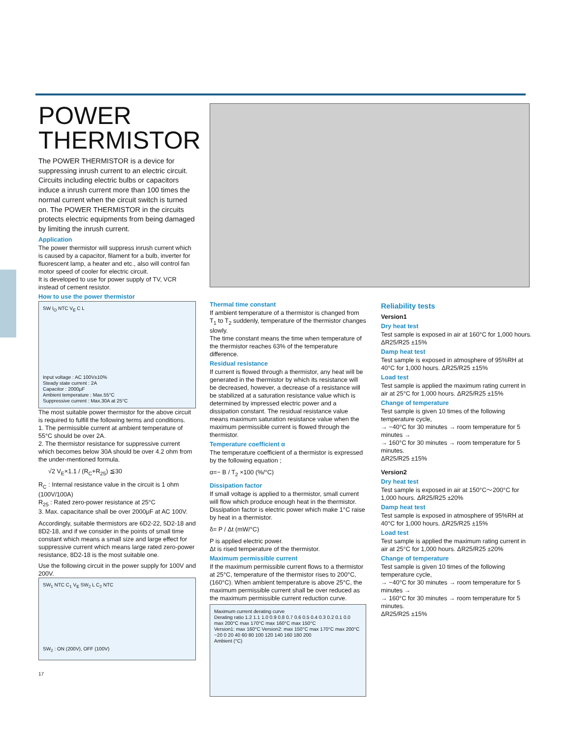POWER
THERMISTOR
The POWER THERMISTOR is a device for suppressing inrush current to an electric circuit. Circuits including electric bulbs or capacitors induce a inrush current more than 100 times the normal current when the circuit switch is turned on. The POWER THERMISTOR in the circuits protects electric equipments from being damaged by limiting the inrush current.
Application
The power thermistor will suppress inrush current which is caused by a capacitor, filament for a bulb, inverter for fluorescent lamp, a heater and etc., also will control fan motor speed of cooler for electric circuit.
It is developed to use for power supply of TV, VCR instead of cement resistor.
How to use the power thermistor
SW I<sub>O</sub> NTC V<sub>E</sub> C L
Input voltage : AC 100V±10%
Steady state current : 2A
Capacitor : 2000μF
Ambient temperature : Max.55°C
Suppressive current : Max.30A at 25°C
The most suitable power thermistor for the above circuit is required to fulfill the following terms and conditions.
1. The permissible current at ambient temperature of 55°C should be over 2A.
2. The thermistor resistance for suppressive current which becomes below 30A should be over 4.2 ohm from the under-mentioned formula.
√2 V<sub>E</sub>×1.1 / (R<sub>C</sub>+R<sub>25</sub>) ≦30
R<sub>C</sub> : Internal resistance value in the circuit is 1 ohm (100V/100A)
R<sub>25</sub> : Rated zero-power resistance at 25°C
3. Max. capacitance shall be over 2000μF at AC 100V.
Accordingly, suitable thermistors are 6D2-22, 5D2-18 and 8D2-18, and if we consider in the points of small time constant which means a small size and large effect for suppressive current which means large rated zero-power resistance, 8D2-18 is the most suitable one.
Use the following circuit in the power supply for 100V and 200V.
SW<sub>1</sub> NTC C<sub>1</sub> V<sub>E</sub> SW<sub>2</sub> L C<sub>2</sub> NTC
SW<sub>2</sub> : ON (200V), OFF (100V)
17
Thermal time constant
If ambient temperature of a thermistor is changed from T<sub>1</sub> to T<sub>2</sub> suddenly, temperature of the thermistor changes slowly.
The time constant means the time when temperature of the thermistor reaches 63% of the temperature difference.
Residual resistance
If current is flowed through a thermistor, any heat will be generated in the thermistor by which its resistance will be decreased, however, a decrease of a resistance will be stabilized at a saturation resistance value which is determined by impressed electric power and a dissipation constant. The residual resistance value means maximum saturation resistance value when the maximum permissible current is flowed through the thermistor.
Temperature coefficient α
The temperature coefficient of a thermistor is expressed by the following equation ;
α=− B / T<sub>2</sub> ×100 (%/°C)
Dissipation factor
If small voltage is applied to a thermistor, small current will flow which produce enough heat in the thermistor. Dissipation factor is electric power which make 1°C raise by heat in a thermistor.
δ= P / Δt (mW/°C)
P is applied electric power.
Δt is rised temperature of the thermistor.
Maximum permissible current
If the maximum permissible current flows to a thermistor at 25°C, temperature of the thermistor rises to 200°C, (160°C). When ambient temperature is above 25°C, the maximum permissible current shall be over reduced as the maximum permissible current reduction curve.
Maximum current derating curve
Derating ratio 1.2 1.1 1.0 0.9 0.8 0.7 0.6 0.5 0.4 0.3 0.2 0.1 0.0
max 200°C max 170°C max 160°C max 150°C
Version1: max 160°C Version2: max 150°C max 170°C max 200°C
−20 0 20 40 60 80 100 120 140 160 180 200
Ambient (°C)
Reliability tests
Version1
Dry heat test
Test sample is exposed in air at 160°C for 1,000 hours. ΔR25/R25 ±15%
Damp heat test
Test sample is exposed in atmosphere of 95%RH at 40°C for 1,000 hours. ΔR25/R25 ±15%
Load test
Test sample is applied the maximum rating current in air at 25°C for 1,000 hours. ΔR25/R25 ±15%
Change of temperature
Test sample is given 10 times of the following temperature cycle,
→ −40°C for 30 minutes → room temperature for 5 minutes →
→ 160°C for 30 minutes → room temperature for 5 minutes.
ΔR25/R25 ±15%
Version2
Dry heat test
Test sample is exposed in air at 150°C〜200°C for 1,000 hours. ΔR25/R25 ±20%
Damp heat test
Test sample is exposed in atmosphere of 95%RH at 40°C for 1,000 hours. ΔR25/R25 ±15%
Load test
Test sample is applied the maximum rating current in air at 25°C for 1,000 hours. ΔR25/R25 ±20%
Change of temperature
Test sample is given 10 times of the following temperature cycle,
→ −40°C for 30 minutes → room temperature for 5 minutes →
→ 160°C for 30 minutes → room temperature for 5 minutes.
ΔR25/R25 ±15%